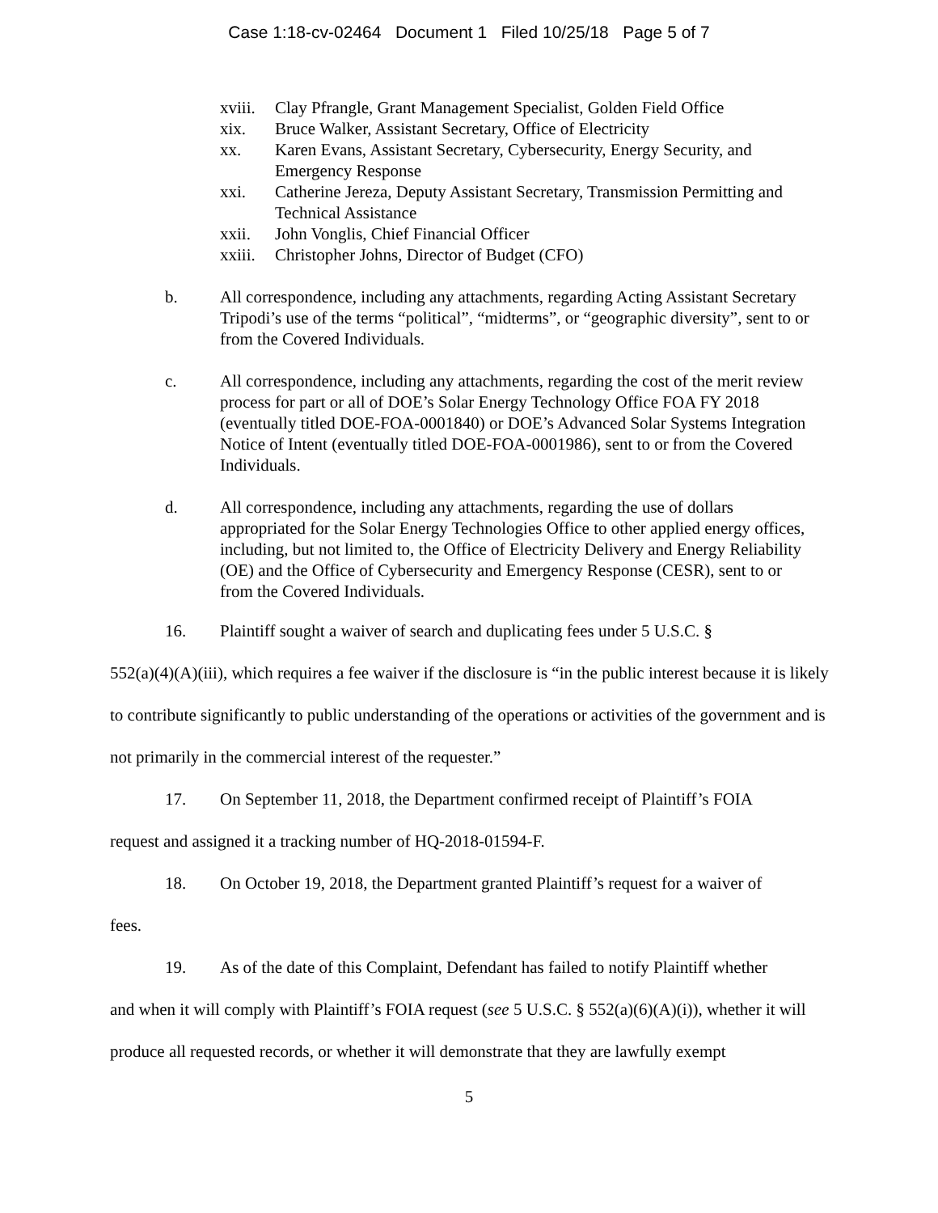Case 1:18-cv-02464 Document 1 Filed 10/25/18 Page 5 of 7
xviii. Clay Pfrangle, Grant Management Specialist, Golden Field Office
xix. Bruce Walker, Assistant Secretary, Office of Electricity
xx. Karen Evans, Assistant Secretary, Cybersecurity, Energy Security, and Emergency Response
xxi. Catherine Jereza, Deputy Assistant Secretary, Transmission Permitting and Technical Assistance
xxii. John Vonglis, Chief Financial Officer
xxiii. Christopher Johns, Director of Budget (CFO)
b. All correspondence, including any attachments, regarding Acting Assistant Secretary Tripodi’s use of the terms “political”, “midterms”, or “geographic diversity”, sent to or from the Covered Individuals.
c. All correspondence, including any attachments, regarding the cost of the merit review process for part or all of DOE’s Solar Energy Technology Office FOA FY 2018 (eventually titled DOE-FOA-0001840) or DOE’s Advanced Solar Systems Integration Notice of Intent (eventually titled DOE-FOA-0001986), sent to or from the Covered Individuals.
d. All correspondence, including any attachments, regarding the use of dollars appropriated for the Solar Energy Technologies Office to other applied energy offices, including, but not limited to, the Office of Electricity Delivery and Energy Reliability (OE) and the Office of Cybersecurity and Emergency Response (CESR), sent to or from the Covered Individuals.
16. Plaintiff sought a waiver of search and duplicating fees under 5 U.S.C. §
552(a)(4)(A)(iii), which requires a fee waiver if the disclosure is “in the public interest because it is likely to contribute significantly to public understanding of the operations or activities of the government and is not primarily in the commercial interest of the requester.”
17. On September 11, 2018, the Department confirmed receipt of Plaintiff’s FOIA
request and assigned it a tracking number of HQ-2018-01594-F.
18. On October 19, 2018, the Department granted Plaintiff’s request for a waiver of
fees.
19. As of the date of this Complaint, Defendant has failed to notify Plaintiff whether
and when it will comply with Plaintiff’s FOIA request (see 5 U.S.C. § 552(a)(6)(A)(i)), whether it will produce all requested records, or whether it will demonstrate that they are lawfully exempt
5